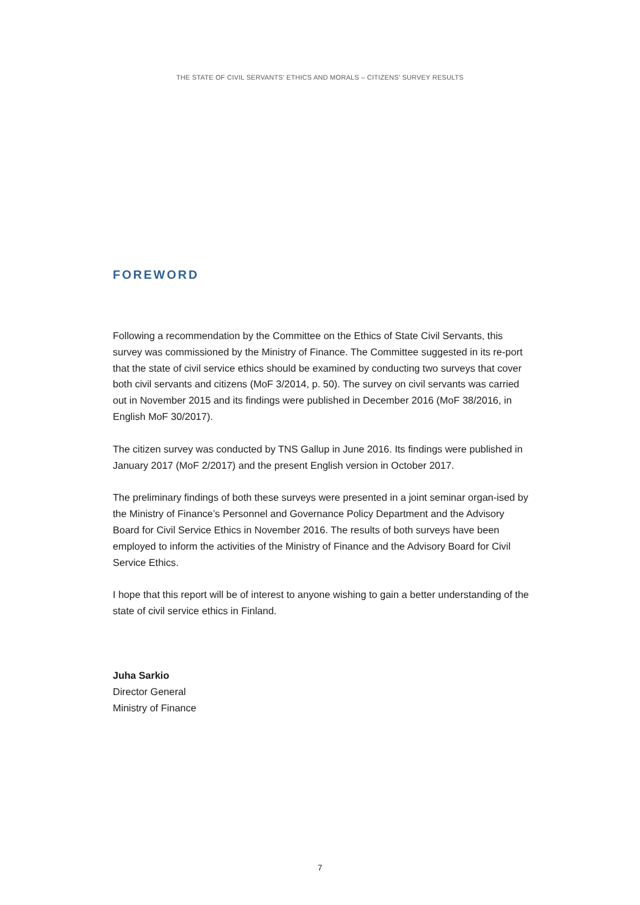THE STATE OF CIVIL SERVANTS’ ETHICS AND MORALS – CITIZENS’ SURVEY RESULTS
FOREWORD
Following a recommendation by the Committee on the Ethics of State Civil Servants, this survey was commissioned by the Ministry of Finance. The Committee suggested in its re-port that the state of civil service ethics should be examined by conducting two surveys that cover both civil servants and citizens (MoF 3/2014, p. 50). The survey on civil servants was carried out in November 2015 and its findings were published in December 2016 (MoF 38/2016, in English MoF 30/2017).
The citizen survey was conducted by TNS Gallup in June 2016. Its findings were published in January 2017 (MoF 2/2017) and the present English version in October 2017.
The preliminary findings of both these surveys were presented in a joint seminar organ-ised by the Ministry of Finance’s Personnel and Governance Policy Department and the Advisory Board for Civil Service Ethics in November 2016. The results of both surveys have been employed to inform the activities of the Ministry of Finance and the Advisory Board for Civil Service Ethics.
I hope that this report will be of interest to anyone wishing to gain a better understanding of the state of civil service ethics in Finland.
Juha Sarkio
Director General
Ministry of Finance
7